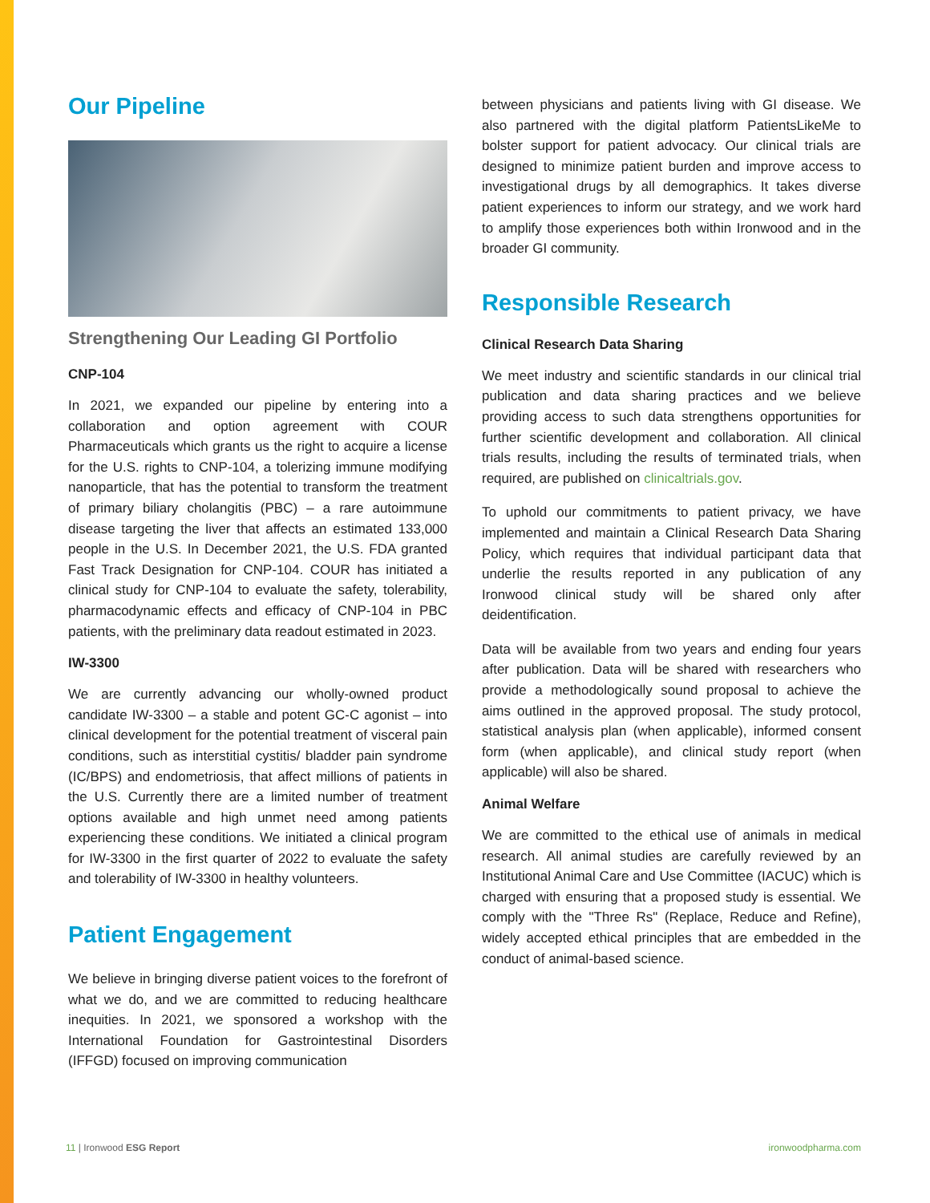Our Pipeline
Strengthening Our Leading GI Portfolio
CNP-104
In 2021, we expanded our pipeline by entering into a collaboration and option agreement with COUR Pharmaceuticals which grants us the right to acquire a license for the U.S. rights to CNP-104, a tolerizing immune modifying nanoparticle, that has the potential to transform the treatment of primary biliary cholangitis (PBC) – a rare autoimmune disease targeting the liver that affects an estimated 133,000 people in the U.S. In December 2021, the U.S. FDA granted Fast Track Designation for CNP-104. COUR has initiated a clinical study for CNP-104 to evaluate the safety, tolerability, pharmacodynamic effects and efficacy of CNP-104 in PBC patients, with the preliminary data readout estimated in 2023.
IW-3300
We are currently advancing our wholly-owned product candidate IW-3300 – a stable and potent GC-C agonist – into clinical development for the potential treatment of visceral pain conditions, such as interstitial cystitis/ bladder pain syndrome (IC/BPS) and endometriosis, that affect millions of patients in the U.S. Currently there are a limited number of treatment options available and high unmet need among patients experiencing these conditions. We initiated a clinical program for IW-3300 in the first quarter of 2022 to evaluate the safety and tolerability of IW-3300 in healthy volunteers.
Patient Engagement
We believe in bringing diverse patient voices to the forefront of what we do, and we are committed to reducing healthcare inequities. In 2021, we sponsored a workshop with the International Foundation for Gastrointestinal Disorders (IFFGD) focused on improving communication
between physicians and patients living with GI disease. We also partnered with the digital platform PatientsLikeMe to bolster support for patient advocacy. Our clinical trials are designed to minimize patient burden and improve access to investigational drugs by all demographics. It takes diverse patient experiences to inform our strategy, and we work hard to amplify those experiences both within Ironwood and in the broader GI community.
Responsible Research
Clinical Research Data Sharing
We meet industry and scientific standards in our clinical trial publication and data sharing practices and we believe providing access to such data strengthens opportunities for further scientific development and collaboration. All clinical trials results, including the results of terminated trials, when required, are published on clinicaltrials.gov.
To uphold our commitments to patient privacy, we have implemented and maintain a Clinical Research Data Sharing Policy, which requires that individual participant data that underlie the results reported in any publication of any Ironwood clinical study will be shared only after deidentification.
Data will be available from two years and ending four years after publication. Data will be shared with researchers who provide a methodologically sound proposal to achieve the aims outlined in the approved proposal. The study protocol, statistical analysis plan (when applicable), informed consent form (when applicable), and clinical study report (when applicable) will also be shared.
Animal Welfare
We are committed to the ethical use of animals in medical research. All animal studies are carefully reviewed by an Institutional Animal Care and Use Committee (IACUC) which is charged with ensuring that a proposed study is essential. We comply with the "Three Rs" (Replace, Reduce and Refine), widely accepted ethical principles that are embedded in the conduct of animal-based science.
11 | Ironwood ESG Report ironwoodpharma.com